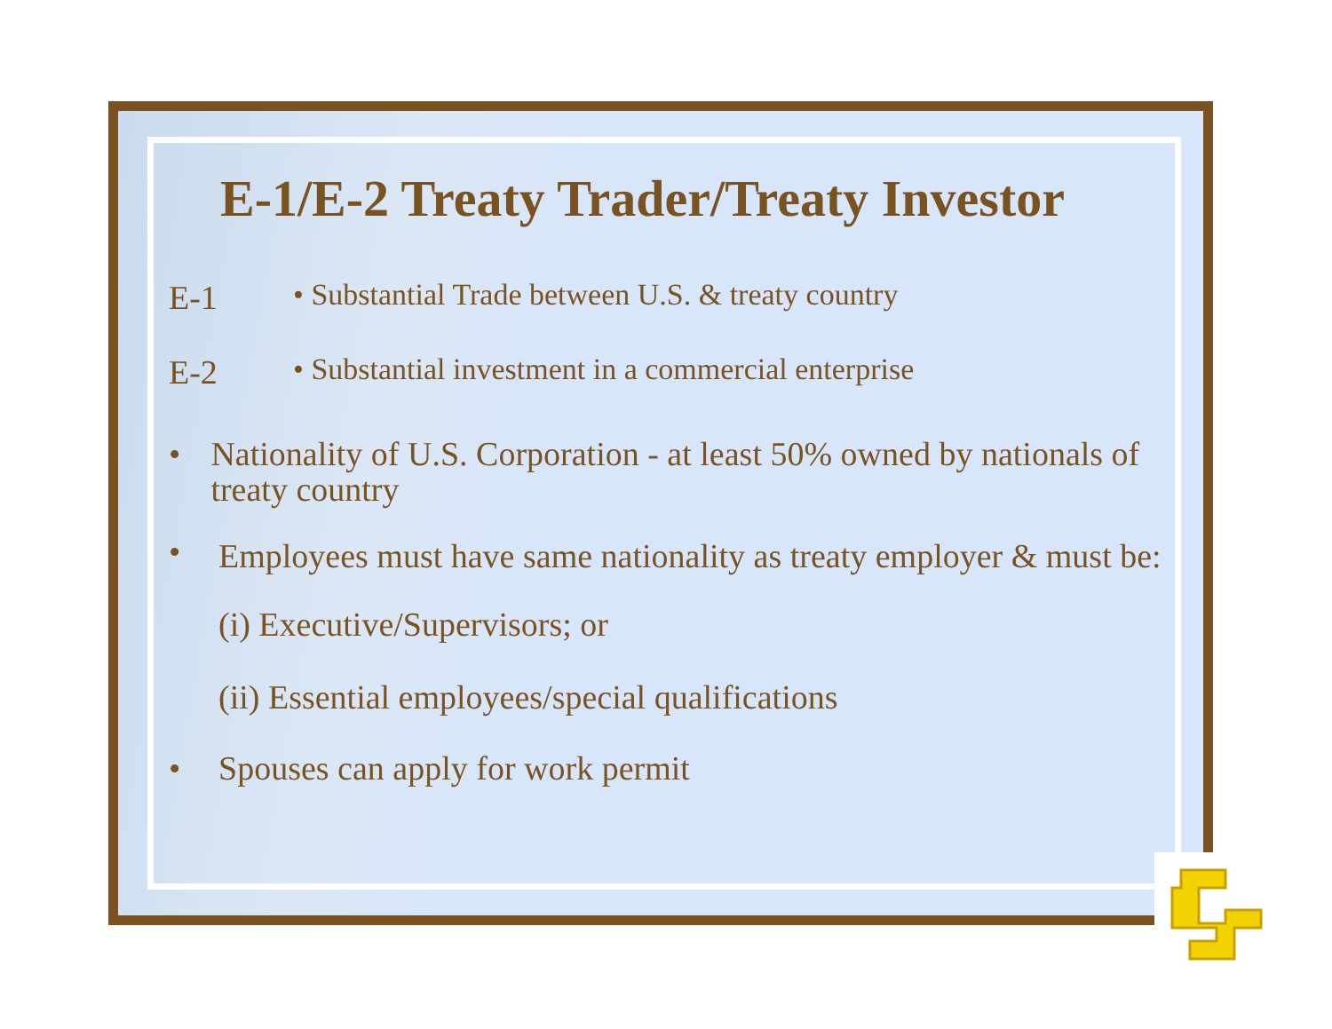E-1/E-2 Treaty Trader/Treaty Investor
E-1 • Substantial Trade between U.S. & treaty country
E-2 • Substantial investment in a commercial enterprise
• Nationality of U.S. Corporation - at least 50% owned by nationals of treaty country
• Employees must have same nationality as treaty employer & must be:
(i) Executive/Supervisors; or
(ii) Essential employees/special qualifications
• Spouses can apply for work permit